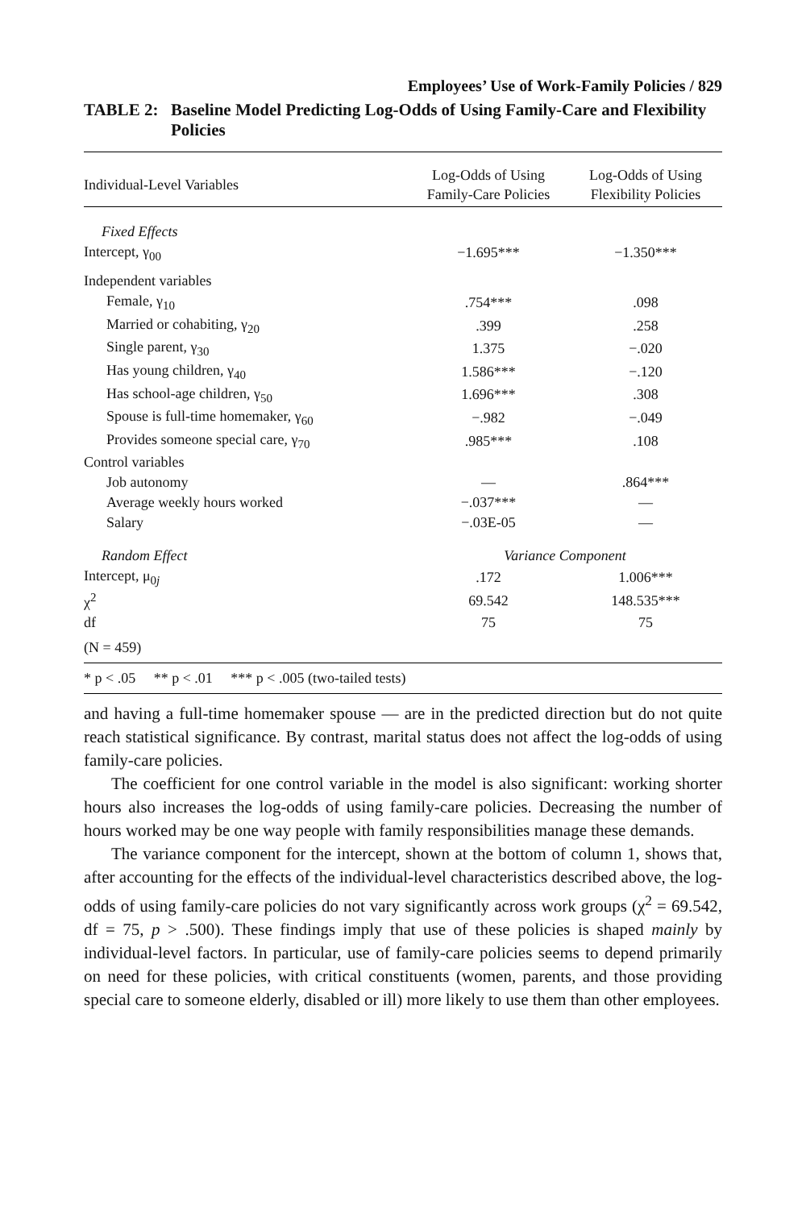Employees’ Use of Work-Family Policies / 829
TABLE 2: Baseline Model Predicting Log-Odds of Using Family-Care and Flexibility Policies
| Individual-Level Variables | Log-Odds of Using Family-Care Policies | Log-Odds of Using Flexibility Policies |
| --- | --- | --- |
| Fixed Effects | | |
| Intercept, γ<sub>00</sub> | −1.695*** | −1.350*** |
| Independent variables | | |
| Female, γ<sub>10</sub> | .754*** | .098 |
| Married or cohabiting, γ<sub>20</sub> | .399 | .258 |
| Single parent, γ<sub>30</sub> | 1.375 | −.020 |
| Has young children, γ<sub>40</sub> | 1.586*** | −.120 |
| Has school-age children, γ<sub>50</sub> | 1.696*** | .308 |
| Spouse is full-time homemaker, γ<sub>60</sub> | −.982 | −.049 |
| Provides someone special care, γ<sub>70</sub> | .985*** | .108 |
| Control variables | | |
| Job autonomy | — | .864*** |
| Average weekly hours worked | −.037*** | — |
| Salary | −.03E-05 | — |
| Random Effect | Variance Component | |
| Intercept, μ<sub>0j</sub> | .172 | 1.006*** |
| χ<sup>2</sup> | 69.542 | 148.535*** |
| df | 75 | 75 |
| (N = 459) | | |
| * p < .05 ** p < .01 *** p < .005 (two-tailed tests) | | |
and having a full-time homemaker spouse — are in the predicted direction but do not quite reach statistical significance. By contrast, marital status does not affect the log-odds of using family-care policies.
The coefficient for one control variable in the model is also significant: working shorter hours also increases the log-odds of using family-care policies. Decreasing the number of hours worked may be one way people with family responsibilities manage these demands.
The variance component for the intercept, shown at the bottom of column 1, shows that, after accounting for the effects of the individual-level characteristics described above, the log-odds of using family-care policies do not vary significantly across work groups (χ<sup>2</sup> = 69.542, df = 75, p > .500). These findings imply that use of these policies is shaped mainly by individual-level factors. In particular, use of family-care policies seems to depend primarily on need for these policies, with critical constituents (women, parents, and those providing special care to someone elderly, disabled or ill) more likely to use them than other employees.